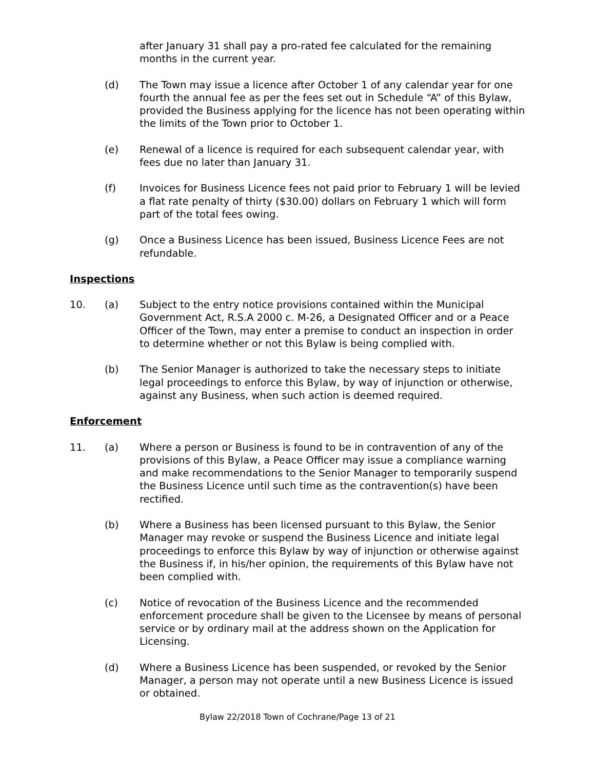after January 31 shall pay a pro-rated fee calculated for the remaining months in the current year.
(d) The Town may issue a licence after October 1 of any calendar year for one fourth the annual fee as per the fees set out in Schedule “A” of this Bylaw, provided the Business applying for the licence has not been operating within the limits of the Town prior to October 1.
(e) Renewal of a licence is required for each subsequent calendar year, with fees due no later than January 31.
(f) Invoices for Business Licence fees not paid prior to February 1 will be levied a flat rate penalty of thirty ($30.00) dollars on February 1 which will form part of the total fees owing.
(g) Once a Business Licence has been issued, Business Licence Fees are not refundable.
Inspections
10. (a) Subject to the entry notice provisions contained within the Municipal Government Act, R.S.A 2000 c. M-26, a Designated Officer and or a Peace Officer of the Town, may enter a premise to conduct an inspection in order to determine whether or not this Bylaw is being complied with.
(b) The Senior Manager is authorized to take the necessary steps to initiate legal proceedings to enforce this Bylaw, by way of injunction or otherwise, against any Business, when such action is deemed required.
Enforcement
11. (a) Where a person or Business is found to be in contravention of any of the provisions of this Bylaw, a Peace Officer may issue a compliance warning and make recommendations to the Senior Manager to temporarily suspend the Business Licence until such time as the contravention(s) have been rectified.
(b) Where a Business has been licensed pursuant to this Bylaw, the Senior Manager may revoke or suspend the Business Licence and initiate legal proceedings to enforce this Bylaw by way of injunction or otherwise against the Business if, in his/her opinion, the requirements of this Bylaw have not been complied with.
(c) Notice of revocation of the Business Licence and the recommended enforcement procedure shall be given to the Licensee by means of personal service or by ordinary mail at the address shown on the Application for Licensing.
(d) Where a Business Licence has been suspended, or revoked by the Senior Manager, a person may not operate until a new Business Licence is issued or obtained.
Bylaw 22/2018 Town of Cochrane/Page 13 of 21